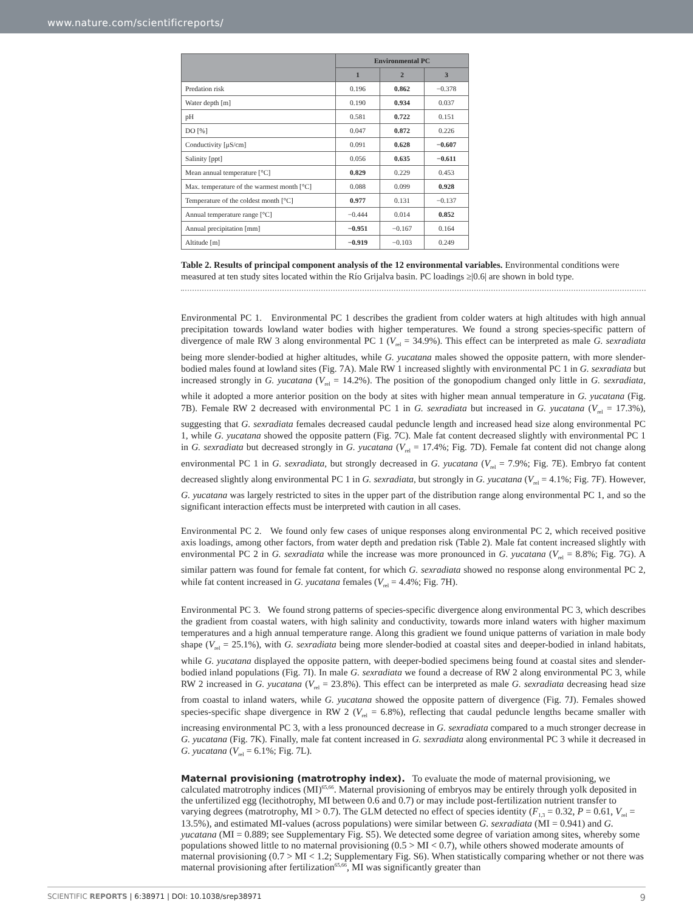www.nature.com/scientificreports/
| | Environmental PC | | |
| --- | --- | --- | --- |
| | 1 | 2 | 3 |
| Predation risk | 0.196 | 0.862 | −0.378 |
| Water depth [m] | 0.190 | 0.934 | 0.037 |
| pH | 0.581 | 0.722 | 0.151 |
| DO [%] | 0.047 | 0.872 | 0.226 |
| Conductivity [μS/cm] | 0.091 | 0.628 | −0.607 |
| Salinity [ppt] | 0.056 | 0.635 | −0.611 |
| Mean annual temperature [°C] | 0.829 | 0.229 | 0.453 |
| Max. temperature of the warmest month [°C] | 0.088 | 0.099 | 0.928 |
| Temperature of the coldest month [°C] | 0.977 | 0.131 | −0.137 |
| Annual temperature range [°C] | −0.444 | 0.014 | 0.852 |
| Annual precipitation [mm] | −0.951 | −0.167 | 0.164 |
| Altitude [m] | −0.919 | −0.103 | 0.249 |
Table 2. Results of principal component analysis of the 12 environmental variables. Environmental conditions were measured at ten study sites located within the Río Grijalva basin. PC loadings ≥|0.6| are shown in bold type.
Environmental PC 1. Environmental PC 1 describes the gradient from colder waters at high altitudes with high annual precipitation towards lowland water bodies with higher temperatures. We found a strong species-specific pattern of divergence of male RW 3 along environmental PC 1 (V<sub>rel</sub> = 34.9%). This effect can be interpreted as male G. sexradiata being more slender-bodied at higher altitudes, while G. yucatana males showed the opposite pattern, with more slender-bodied males found at lowland sites (Fig. 7A). Male RW 1 increased slightly with environmental PC 1 in G. sexradiata but increased strongly in G. yucatana (V<sub>rel</sub> = 14.2%). The position of the gonopodium changed only little in G. sexradiata, while it adopted a more anterior position on the body at sites with higher mean annual temperature in G. yucatana (Fig. 7B). Female RW 2 decreased with environmental PC 1 in G. sexradiata but increased in G. yucatana (V<sub>rel</sub> = 17.3%), suggesting that G. sexradiata females decreased caudal peduncle length and increased head size along environmental PC 1, while G. yucatana showed the opposite pattern (Fig. 7C). Male fat content decreased slightly with environmental PC 1 in G. sexradiata but decreased strongly in G. yucatana (V<sub>rel</sub> = 17.4%; Fig. 7D). Female fat content did not change along environmental PC 1 in G. sexradiata, but strongly decreased in G. yucatana (V<sub>rel</sub> = 7.9%; Fig. 7E). Embryo fat content decreased slightly along environmental PC 1 in G. sexradiata, but strongly in G. yucatana (V<sub>rel</sub> = 4.1%; Fig. 7F). However, G. yucatana was largely restricted to sites in the upper part of the distribution range along environmental PC 1, and so the significant interaction effects must be interpreted with caution in all cases.
Environmental PC 2. We found only few cases of unique responses along environmental PC 2, which received positive axis loadings, among other factors, from water depth and predation risk (Table 2). Male fat content increased slightly with environmental PC 2 in G. sexradiata while the increase was more pronounced in G. yucatana (V<sub>rel</sub> = 8.8%; Fig. 7G). A similar pattern was found for female fat content, for which G. sexradiata showed no response along environmental PC 2, while fat content increased in G. yucatana females (V<sub>rel</sub> = 4.4%; Fig. 7H).
Environmental PC 3. We found strong patterns of species-specific divergence along environmental PC 3, which describes the gradient from coastal waters, with high salinity and conductivity, towards more inland waters with higher maximum temperatures and a high annual temperature range. Along this gradient we found unique patterns of variation in male body shape (V<sub>rel</sub> = 25.1%), with G. sexradiata being more slender-bodied at coastal sites and deeper-bodied in inland habitats, while G. yucatana displayed the opposite pattern, with deeper-bodied specimens being found at coastal sites and slender-bodied inland populations (Fig. 7I). In male G. sexradiata we found a decrease of RW 2 along environmental PC 3, while RW 2 increased in G. yucatana (V<sub>rel</sub> = 23.8%). This effect can be interpreted as male G. sexradiata decreasing head size from coastal to inland waters, while G. yucatana showed the opposite pattern of divergence (Fig. 7J). Females showed species-specific shape divergence in RW 2 (V<sub>rel</sub> = 6.8%), reflecting that caudal peduncle lengths became smaller with increasing environmental PC 3, with a less pronounced decrease in G. sexradiata compared to a much stronger decrease in G. yucatana (Fig. 7K). Finally, male fat content increased in G. sexradiata along environmental PC 3 while it decreased in G. yucatana (V<sub>rel</sub> = 6.1%; Fig. 7L).
Maternal provisioning (matrotrophy index).
To evaluate the mode of maternal provisioning, we calculated matrotrophy indices (MI)<sup>65,66</sup>. Maternal provisioning of embryos may be entirely through yolk deposited in the unfertilized egg (lecithotrophy, MI between 0.6 and 0.7) or may include post-fertilization nutrient transfer to varying degrees (matrotrophy, MI > 0.7). The GLM detected no effect of species identity (F<sub>1,3</sub> = 0.32, P = 0.61, V<sub>rel</sub> = 13.5%), and estimated MI-values (across populations) were similar between G. sexradiata (MI = 0.941) and G. yucatana (MI = 0.889; see Supplementary Fig. S5). We detected some degree of variation among sites, whereby some populations showed little to no maternal provisioning (0.5 > MI < 0.7), while others showed moderate amounts of maternal provisioning (0.7 > MI < 1.2; Supplementary Fig. S6). When statistically comparing whether or not there was maternal provisioning after fertilization<sup>65,66</sup>, MI was significantly greater than
SCIENTIFIC REPORTS | 6:38971 | DOI: 10.1038/srep38971 9